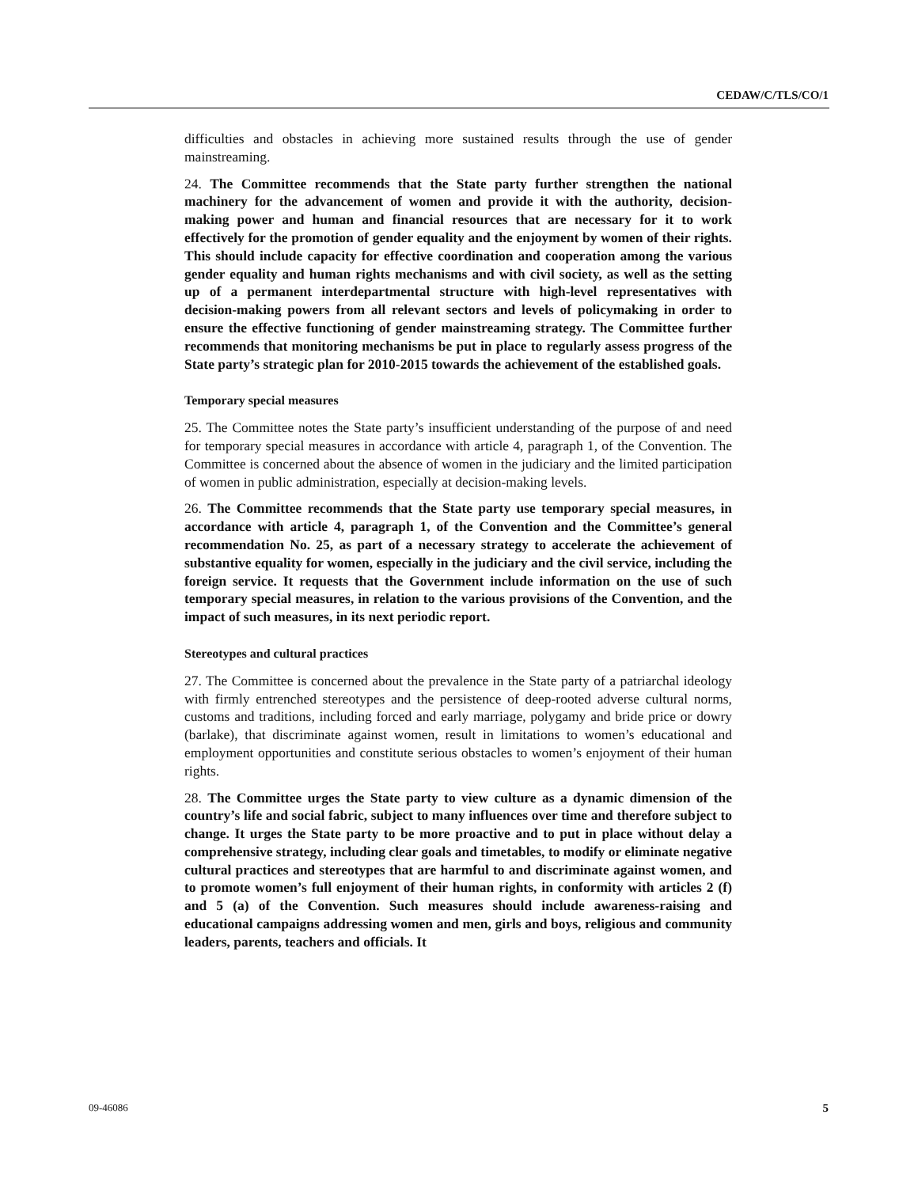CEDAW/C/TLS/CO/1
difficulties and obstacles in achieving more sustained results through the use of gender mainstreaming.
24. The Committee recommends that the State party further strengthen the national machinery for the advancement of women and provide it with the authority, decision-making power and human and financial resources that are necessary for it to work effectively for the promotion of gender equality and the enjoyment by women of their rights. This should include capacity for effective coordination and cooperation among the various gender equality and human rights mechanisms and with civil society, as well as the setting up of a permanent interdepartmental structure with high-level representatives with decision-making powers from all relevant sectors and levels of policymaking in order to ensure the effective functioning of gender mainstreaming strategy. The Committee further recommends that monitoring mechanisms be put in place to regularly assess progress of the State party’s strategic plan for 2010-2015 towards the achievement of the established goals.
Temporary special measures
25. The Committee notes the State party’s insufficient understanding of the purpose of and need for temporary special measures in accordance with article 4, paragraph 1, of the Convention. The Committee is concerned about the absence of women in the judiciary and the limited participation of women in public administration, especially at decision-making levels.
26. The Committee recommends that the State party use temporary special measures, in accordance with article 4, paragraph 1, of the Convention and the Committee’s general recommendation No. 25, as part of a necessary strategy to accelerate the achievement of substantive equality for women, especially in the judiciary and the civil service, including the foreign service. It requests that the Government include information on the use of such temporary special measures, in relation to the various provisions of the Convention, and the impact of such measures, in its next periodic report.
Stereotypes and cultural practices
27. The Committee is concerned about the prevalence in the State party of a patriarchal ideology with firmly entrenched stereotypes and the persistence of deep-rooted adverse cultural norms, customs and traditions, including forced and early marriage, polygamy and bride price or dowry (barlake), that discriminate against women, result in limitations to women’s educational and employment opportunities and constitute serious obstacles to women’s enjoyment of their human rights.
28. The Committee urges the State party to view culture as a dynamic dimension of the country’s life and social fabric, subject to many influences over time and therefore subject to change. It urges the State party to be more proactive and to put in place without delay a comprehensive strategy, including clear goals and timetables, to modify or eliminate negative cultural practices and stereotypes that are harmful to and discriminate against women, and to promote women’s full enjoyment of their human rights, in conformity with articles 2 (f) and 5 (a) of the Convention. Such measures should include awareness-raising and educational campaigns addressing women and men, girls and boys, religious and community leaders, parents, teachers and officials. It
09-46086 5